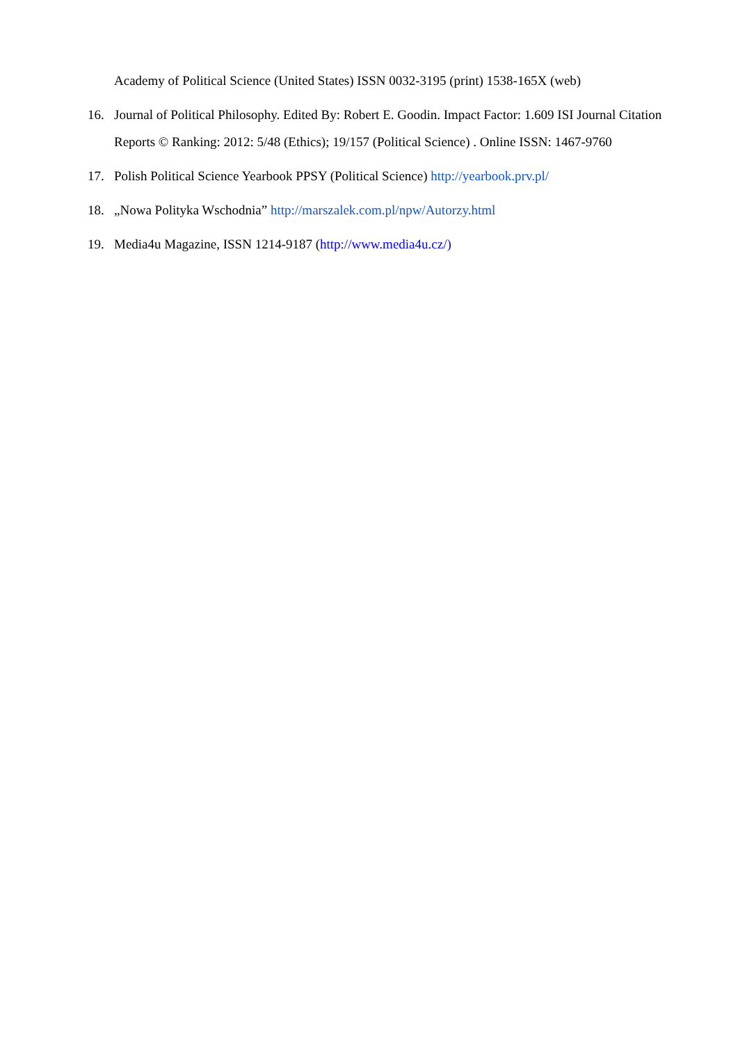Academy of Political Science (United States) ISSN 0032-3195 (print) 1538-165X (web)
16. Journal of Political Philosophy. Edited By: Robert E. Goodin. Impact Factor: 1.609 ISI Journal Citation Reports © Ranking: 2012: 5/48 (Ethics); 19/157 (Political Science) . Online ISSN: 1467-9760
17. Polish Political Science Yearbook PPSY (Political Science) http://yearbook.prv.pl/
18. „Nowa Polityka Wschodnia” http://marszalek.com.pl/npw/Autorzy.html
19. Media4u Magazine, ISSN 1214-9187 (http://www.media4u.cz/)